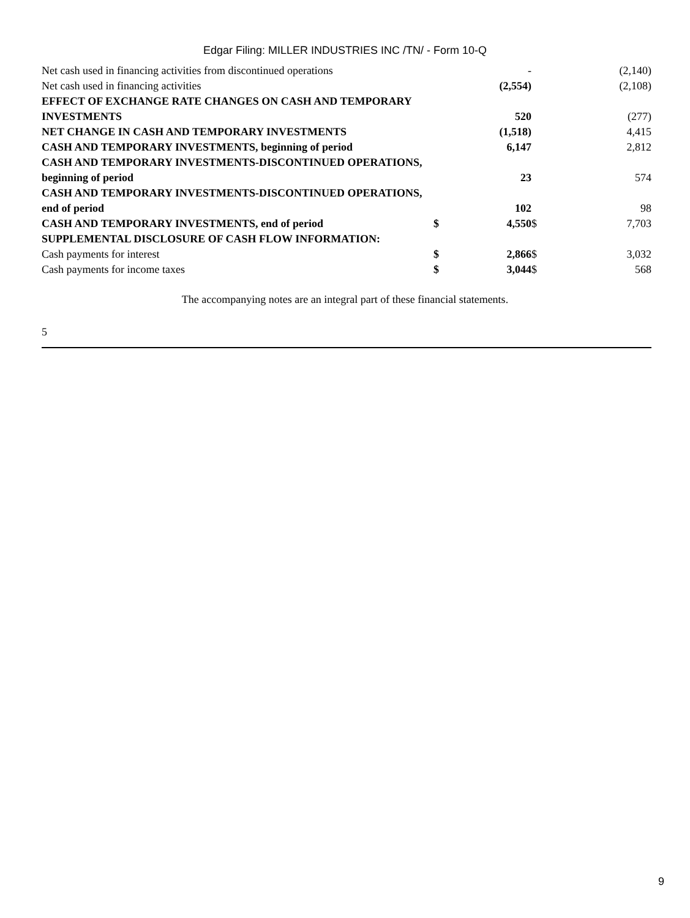Edgar Filing: MILLER INDUSTRIES INC /TN/ - Form 10-Q
| Net cash used in financing activities from discontinued operations | | - | | (2,140) |
| Net cash used in financing activities | | (2,554) | | (2,108) |
| EFFECT OF EXCHANGE RATE CHANGES ON CASH AND TEMPORARY INVESTMENTS | | 520 | | (277) |
| NET CHANGE IN CASH AND TEMPORARY INVESTMENTS | | (1,518) | | 4,415 |
| CASH AND TEMPORARY INVESTMENTS, beginning of period | | 6,147 | | 2,812 |
| CASH AND TEMPORARY INVESTMENTS-DISCONTINUED OPERATIONS, beginning of period | | 23 | | 574 |
| CASH AND TEMPORARY INVESTMENTS-DISCONTINUED OPERATIONS, end of period | | 102 | | 98 |
| CASH AND TEMPORARY INVESTMENTS, end of period | $ | 4,550 | $ | 7,703 |
| SUPPLEMENTAL DISCLOSURE OF CASH FLOW INFORMATION: | | | | |
| Cash payments for interest | $ | 2,866 | $ | 3,032 |
| Cash payments for income taxes | $ | 3,044 | $ | 568 |
The accompanying notes are an integral part of these financial statements.
5
9